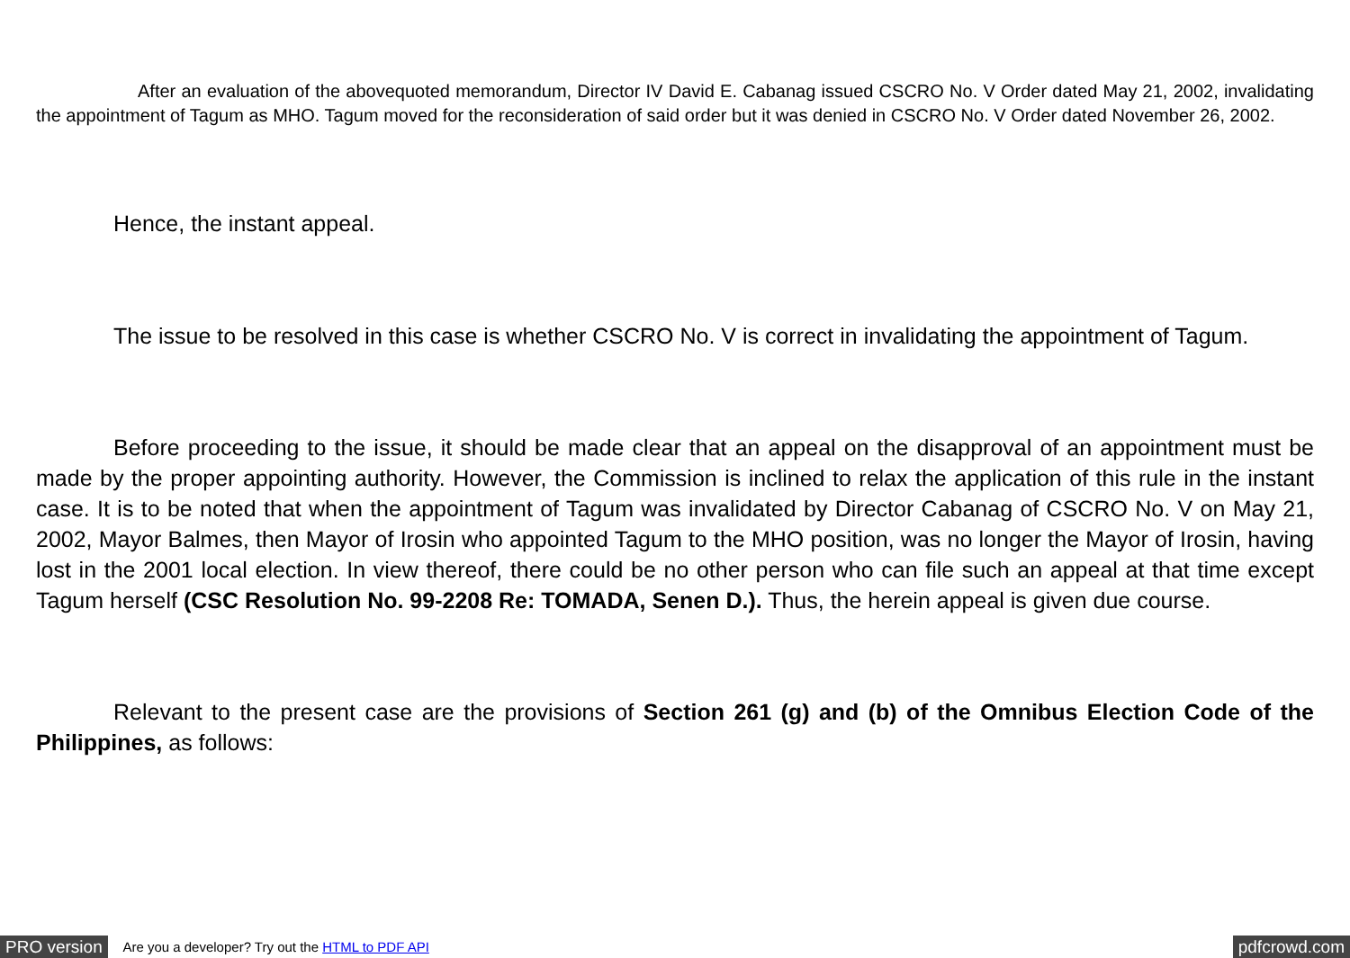After an evaluation of the abovequoted memorandum, Director IV David E. Cabanag issued CSCRO No. V Order dated May 21, 2002, invalidating the appointment of Tagum as MHO. Tagum moved for the reconsideration of said order but it was denied in CSCRO No. V Order dated November 26, 2002.
Hence, the instant appeal.
The issue to be resolved in this case is whether CSCRO No. V is correct in invalidating the appointment of Tagum.
Before proceeding to the issue, it should be made clear that an appeal on the disapproval of an appointment must be made by the proper appointing authority. However, the Commission is inclined to relax the application of this rule in the instant case. It is to be noted that when the appointment of Tagum was invalidated by Director Cabanag of CSCRO No. V on May 21, 2002, Mayor Balmes, then Mayor of Irosin who appointed Tagum to the MHO position, was no longer the Mayor of Irosin, having lost in the 2001 local election. In view thereof, there could be no other person who can file such an appeal at that time except Tagum herself (CSC Resolution No. 99-2208 Re: TOMADA, Senen D.). Thus, the herein appeal is given due course.
Relevant to the present case are the provisions of Section 261 (g) and (b) of the Omnibus Election Code of the Philippines, as follows:
PRO version Are you a developer? Try out the HTML to PDF API pdfcrowd.com